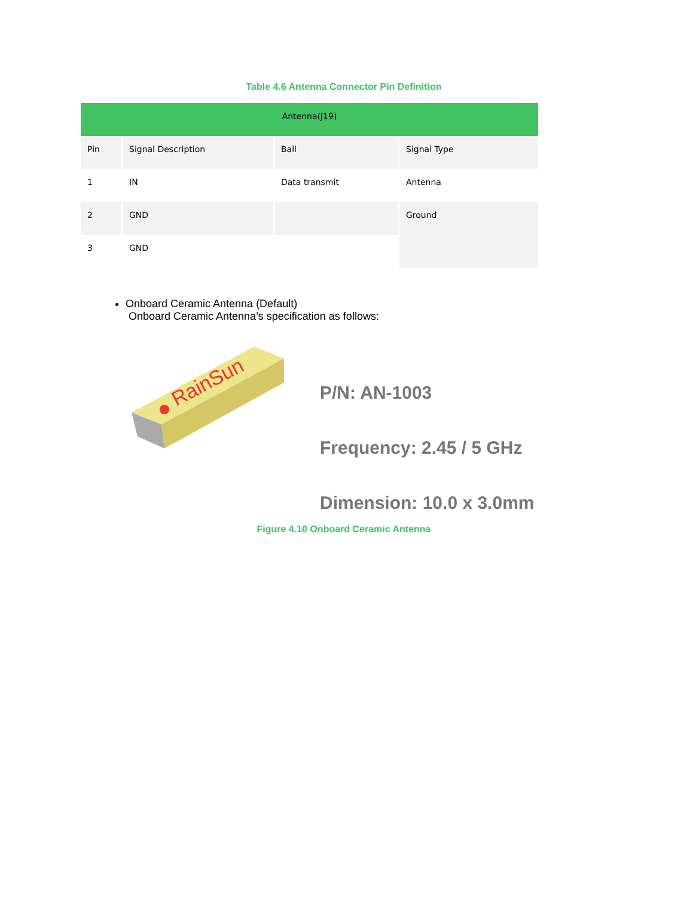Table 4.6 Antenna Connector Pin Definition
| Antenna(J19) | | | |
| Pin | Signal Description | Ball | Signal Type |
| 1 | IN | Data transmit | Antenna |
| 2 | GND | | Ground |
| 3 | GND | | |
Onboard Ceramic Antenna (Default)
Onboard Ceramic Antenna’s specification as follows:
RainSun
P/N: AN-1003
Frequency: 2.45 / 5 GHz
Dimension: 10.0 x 3.0mm
Figure 4.10 Onboard Ceramic Antenna